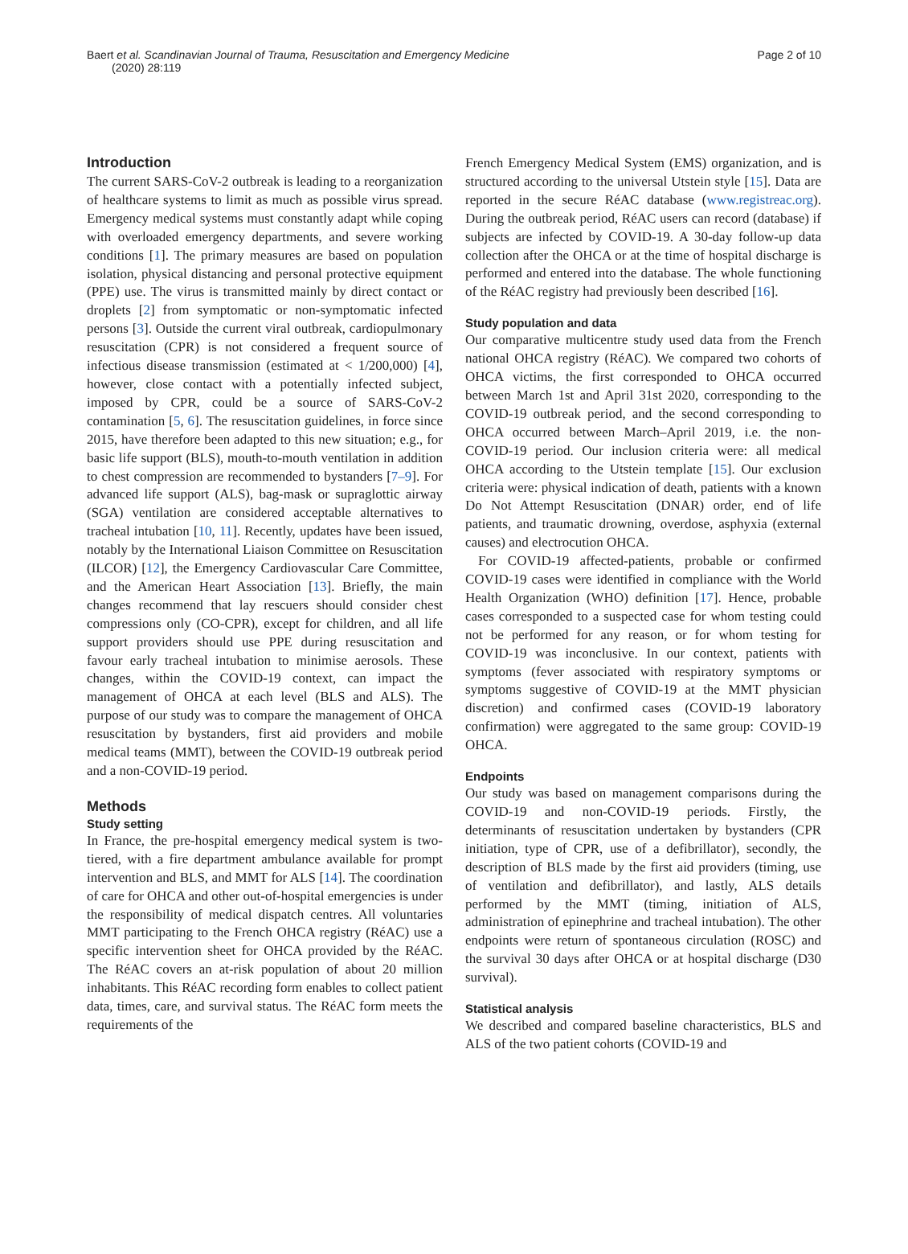Baert et al. Scandinavian Journal of Trauma, Resuscitation and Emergency Medicine (2020) 28:119 Page 2 of 10
Introduction
The current SARS-CoV-2 outbreak is leading to a reorganization of healthcare systems to limit as much as possible virus spread. Emergency medical systems must constantly adapt while coping with overloaded emergency departments, and severe working conditions [1]. The primary measures are based on population isolation, physical distancing and personal protective equipment (PPE) use. The virus is transmitted mainly by direct contact or droplets [2] from symptomatic or non-symptomatic infected persons [3]. Outside the current viral outbreak, cardiopulmonary resuscitation (CPR) is not considered a frequent source of infectious disease transmission (estimated at < 1/200,000) [4], however, close contact with a potentially infected subject, imposed by CPR, could be a source of SARS-CoV-2 contamination [5, 6]. The resuscitation guidelines, in force since 2015, have therefore been adapted to this new situation; e.g., for basic life support (BLS), mouth-to-mouth ventilation in addition to chest compression are recommended to bystanders [7–9]. For advanced life support (ALS), bag-mask or supraglottic airway (SGA) ventilation are considered acceptable alternatives to tracheal intubation [10, 11]. Recently, updates have been issued, notably by the International Liaison Committee on Resuscitation (ILCOR) [12], the Emergency Cardiovascular Care Committee, and the American Heart Association [13]. Briefly, the main changes recommend that lay rescuers should consider chest compressions only (CO-CPR), except for children, and all life support providers should use PPE during resuscitation and favour early tracheal intubation to minimise aerosols. These changes, within the COVID-19 context, can impact the management of OHCA at each level (BLS and ALS). The purpose of our study was to compare the management of OHCA resuscitation by bystanders, first aid providers and mobile medical teams (MMT), between the COVID-19 outbreak period and a non-COVID-19 period.
Methods
Study setting
In France, the pre-hospital emergency medical system is two-tiered, with a fire department ambulance available for prompt intervention and BLS, and MMT for ALS [14]. The coordination of care for OHCA and other out-of-hospital emergencies is under the responsibility of medical dispatch centres. All voluntaries MMT participating to the French OHCA registry (RéAC) use a specific intervention sheet for OHCA provided by the RéAC. The RéAC covers an at-risk population of about 20 million inhabitants. This RéAC recording form enables to collect patient data, times, care, and survival status. The RéAC form meets the requirements of the
French Emergency Medical System (EMS) organization, and is structured according to the universal Utstein style [15]. Data are reported in the secure RéAC database (www.registreac.org). During the outbreak period, RéAC users can record (database) if subjects are infected by COVID-19. A 30-day follow-up data collection after the OHCA or at the time of hospital discharge is performed and entered into the database. The whole functioning of the RéAC registry had previously been described [16].
Study population and data
Our comparative multicentre study used data from the French national OHCA registry (RéAC). We compared two cohorts of OHCA victims, the first corresponded to OHCA occurred between March 1st and April 31st 2020, corresponding to the COVID-19 outbreak period, and the second corresponding to OHCA occurred between March–April 2019, i.e. the non-COVID-19 period. Our inclusion criteria were: all medical OHCA according to the Utstein template [15]. Our exclusion criteria were: physical indication of death, patients with a known Do Not Attempt Resuscitation (DNAR) order, end of life patients, and traumatic drowning, overdose, asphyxia (external causes) and electrocution OHCA.
For COVID-19 affected-patients, probable or confirmed COVID-19 cases were identified in compliance with the World Health Organization (WHO) definition [17]. Hence, probable cases corresponded to a suspected case for whom testing could not be performed for any reason, or for whom testing for COVID-19 was inconclusive. In our context, patients with symptoms (fever associated with respiratory symptoms or symptoms suggestive of COVID-19 at the MMT physician discretion) and confirmed cases (COVID-19 laboratory confirmation) were aggregated to the same group: COVID-19 OHCA.
Endpoints
Our study was based on management comparisons during the COVID-19 and non-COVID-19 periods. Firstly, the determinants of resuscitation undertaken by bystanders (CPR initiation, type of CPR, use of a defibrillator), secondly, the description of BLS made by the first aid providers (timing, use of ventilation and defibrillator), and lastly, ALS details performed by the MMT (timing, initiation of ALS, administration of epinephrine and tracheal intubation). The other endpoints were return of spontaneous circulation (ROSC) and the survival 30 days after OHCA or at hospital discharge (D30 survival).
Statistical analysis
We described and compared baseline characteristics, BLS and ALS of the two patient cohorts (COVID-19 and